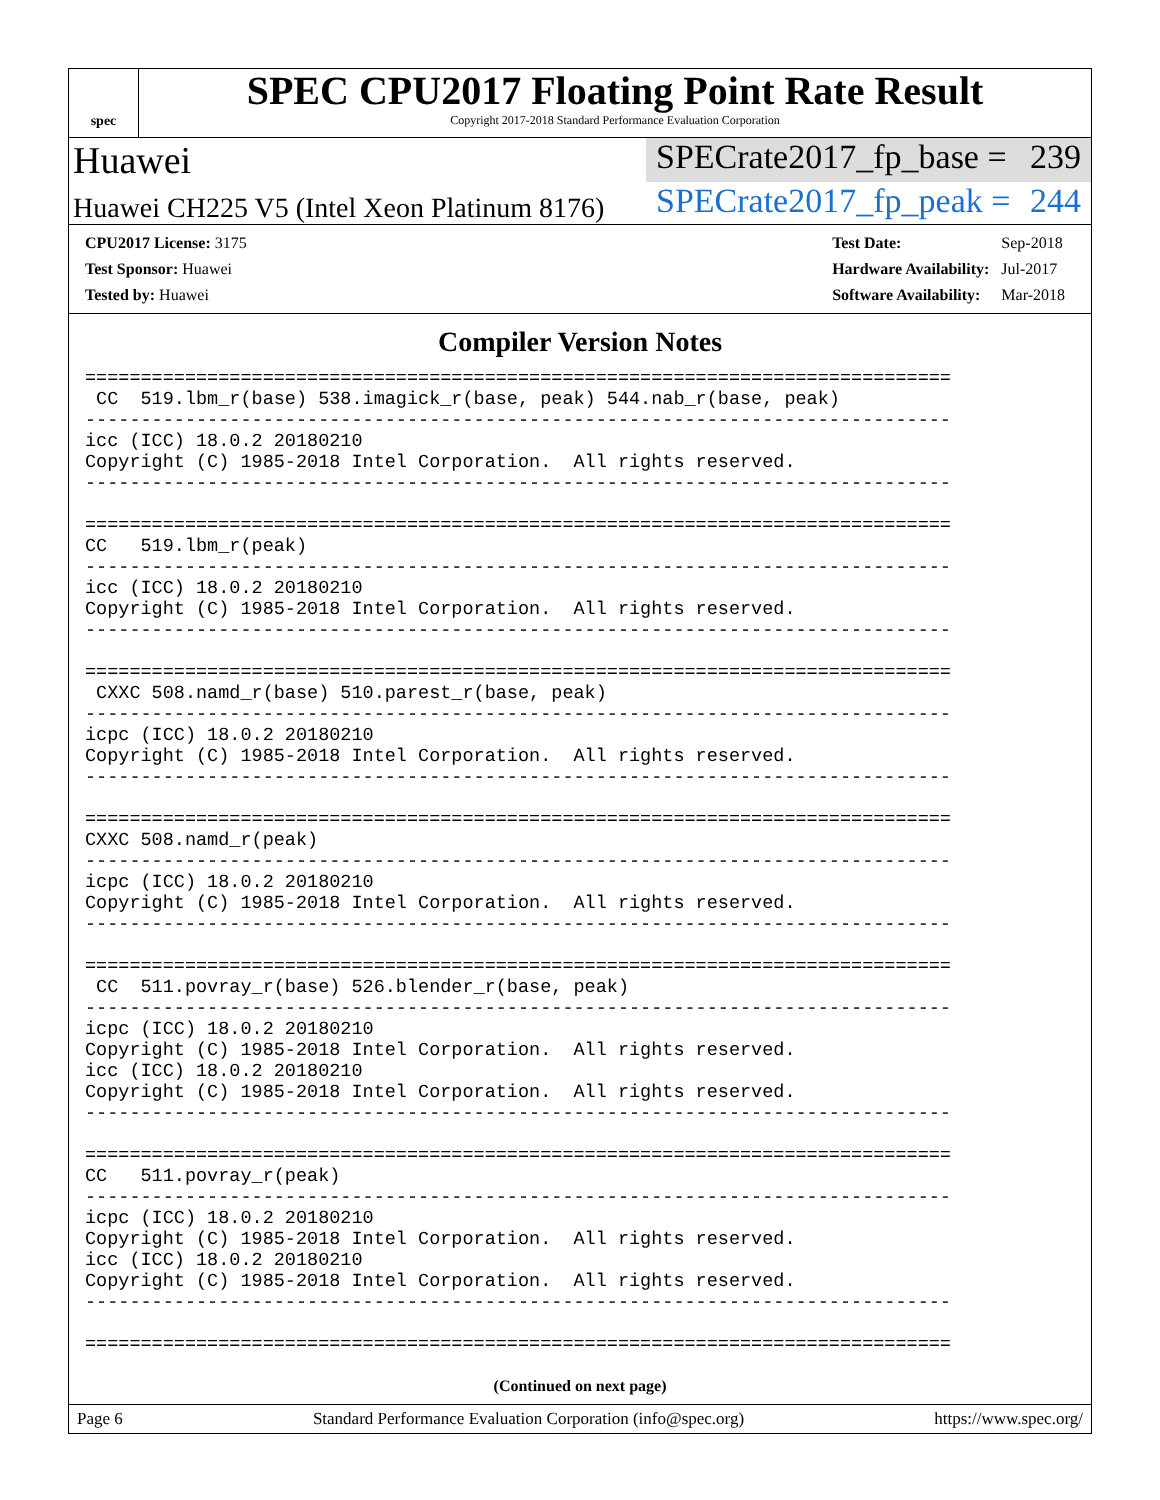spec
SPEC CPU2017 Floating Point Rate Result
Copyright 2017-2018 Standard Performance Evaluation Corporation
Huawei SPECrate2017_fp_base = 239
Huawei CH225 V5 (Intel Xeon Platinum 8176)
SPECrate2017_fp_peak = 244
| CPU2017 License: 3175 |
| Test Sponsor: Huawei |
| Tested by: Huawei |
| Test Date: | Sep-2018 |
| Hardware Availability: | Jul-2017 |
| Software Availability: | Mar-2018 |
Compiler Version Notes
==============================================================================
 CC  519.lbm_r(base) 538.imagick_r(base, peak) 544.nab_r(base, peak)
------------------------------------------------------------------------------
icc (ICC) 18.0.2 20180210
Copyright (C) 1985-2018 Intel Corporation.  All rights reserved.
------------------------------------------------------------------------------

==============================================================================
CC   519.lbm_r(peak)
------------------------------------------------------------------------------
icc (ICC) 18.0.2 20180210
Copyright (C) 1985-2018 Intel Corporation.  All rights reserved.
------------------------------------------------------------------------------

==============================================================================
 CXXC 508.namd_r(base) 510.parest_r(base, peak)
------------------------------------------------------------------------------
icpc (ICC) 18.0.2 20180210
Copyright (C) 1985-2018 Intel Corporation.  All rights reserved.
------------------------------------------------------------------------------

==============================================================================
CXXC 508.namd_r(peak)
------------------------------------------------------------------------------
icpc (ICC) 18.0.2 20180210
Copyright (C) 1985-2018 Intel Corporation.  All rights reserved.
------------------------------------------------------------------------------

==============================================================================
 CC  511.povray_r(base) 526.blender_r(base, peak)
------------------------------------------------------------------------------
icpc (ICC) 18.0.2 20180210
Copyright (C) 1985-2018 Intel Corporation.  All rights reserved.
icc (ICC) 18.0.2 20180210
Copyright (C) 1985-2018 Intel Corporation.  All rights reserved.
------------------------------------------------------------------------------

==============================================================================
CC   511.povray_r(peak)
------------------------------------------------------------------------------
icpc (ICC) 18.0.2 20180210
Copyright (C) 1985-2018 Intel Corporation.  All rights reserved.
icc (ICC) 18.0.2 20180210
Copyright (C) 1985-2018 Intel Corporation.  All rights reserved.
------------------------------------------------------------------------------

==============================================================================
(Continued on next page)
Page 6 Standard Performance Evaluation Corporation (info@spec.org) https://www.spec.org/